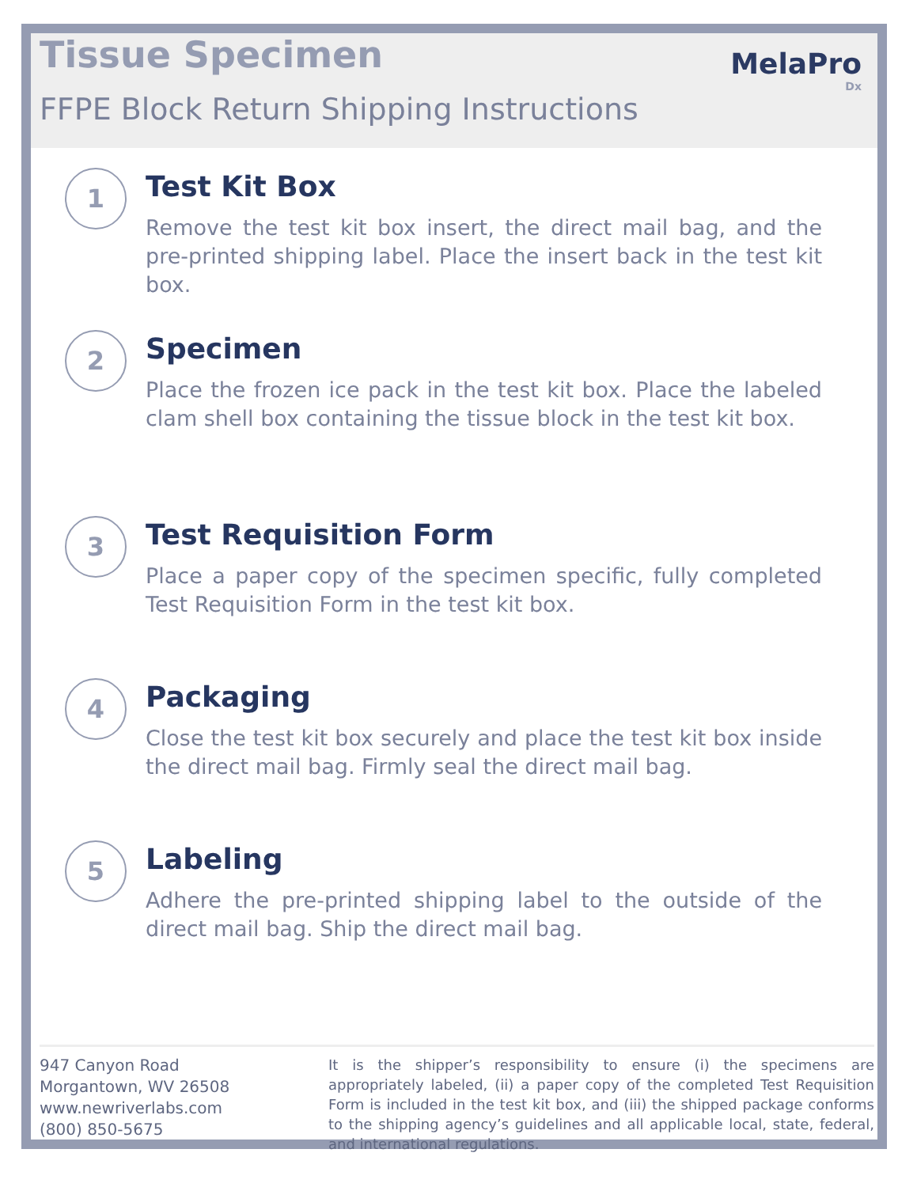MelaPro
Dx
Tissue Specimen
FFPE Block Return Shipping Instructions
1
Test Kit Box
Remove the test kit box insert, the direct mail bag, and the pre-printed shipping label. Place the insert back in the test kit box.
2
Specimen
Place the frozen ice pack in the test kit box. Place the labeled clam shell box containing the tissue block in the test kit box.
3
Test Requisition Form
Place a paper copy of the specimen specific, fully completed Test Requisition Form in the test kit box.
4
Packaging
Close the test kit box securely and place the test kit box inside the direct mail bag. Firmly seal the direct mail bag.
5
Labeling
Adhere the pre-printed shipping label to the outside of the direct mail bag. Ship the direct mail bag.
947 Canyon Road
Morgantown, WV 26508
www.newriverlabs.com
(800) 850-5675
It is the shipper’s responsibility to ensure (i) the specimens are appropriately labeled, (ii) a paper copy of the completed Test Requisition Form is included in the test kit box, and (iii) the shipped package conforms to the shipping agency’s guidelines and all applicable local, state, federal, and international regulations.